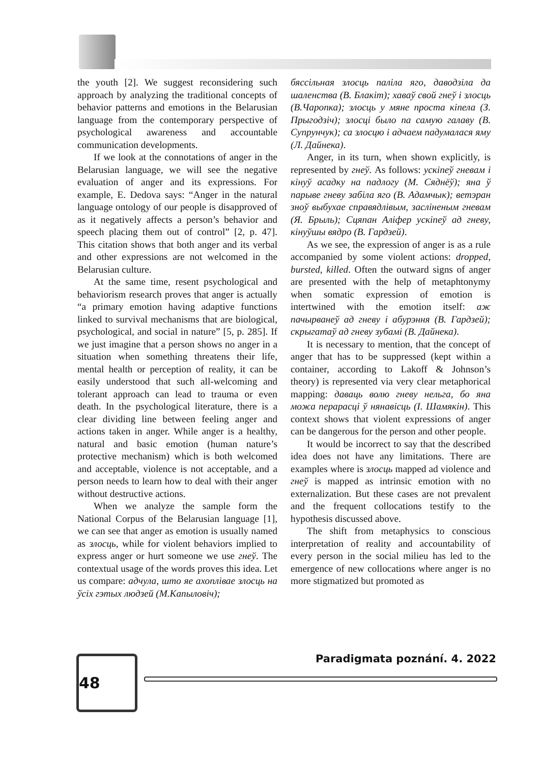the youth [2]. We suggest reconsidering such approach by analyzing the traditional concepts of behavior patterns and emotions in the Belarusian language from the contemporary perspective of psychological awareness and accountable communication developments.
If we look at the connotations of anger in the Belarusian language, we will see the negative evaluation of anger and its expressions. For example, E. Dedova says: “Anger in the natural language ontology of our people is disapproved of as it negatively affects a person’s behavior and speech placing them out of control” [2, p. 47]. This citation shows that both anger and its verbal and other expressions are not welcomed in the Belarusian culture.
At the same time, resent psychological and behaviorism research proves that anger is actually “a primary emotion having adaptive functions linked to survival mechanisms that are biological, psychological, and social in nature” [5, p. 285]. If we just imagine that a person shows no anger in a situation when something threatens their life, mental health or perception of reality, it can be easily understood that such all-welcoming and tolerant approach can lead to trauma or even death. In the psychological literature, there is a clear dividing line between feeling anger and actions taken in anger. While anger is a healthy, natural and basic emotion (human nature’s protective mechanism) which is both welcomed and acceptable, violence is not acceptable, and a person needs to learn how to deal with their anger without destructive actions.
When we analyze the sample form the National Corpus of the Belarusian language [1], we can see that anger as emotion is usually named as злосць, while for violent behaviors implied to express anger or hurt someone we use гнеў. The contextual usage of the words proves this idea. Let us compare: адчула, што яе ахоплівае злосць на ўсіх гэтых людзей (М.Капыловіч);
бяссільная злосць паліла яго, даводзіла да шаленства (В. Блакіт); хаваў свой гнеў і злосць (В.Чаропка); злосць у мяне проста кіпела (З. Прыгодзіч); злосці было па самую галаву (В. Супрунчук); са злосцю і адчаем падумалася яму (Л. Дайнека).
Anger, in its turn, when shown explicitly, is represented by гнеў. As follows: ускіпеў гневам і кінуў асадку на падлогу (М. Сяднёў); яна ў парыве гневу забіла яго (В. Адамчык); ветэран зноў выбухае справядлівым, засліненым гневам (Я. Брыль); Сцяпан Аліфер ускіпеў ад гневу, кінуўшы вядро (В. Гардзей).
As we see, the expression of anger is as a rule accompanied by some violent actions: dropped, bursted, killed. Often the outward signs of anger are presented with the help of metaphtonymy when somatic expression of emotion is intertwined with the emotion itself: аж пачырванеў ад гневу і абурэння (В. Гардзей); скрыгатаў ад гневу зубамі (В. Дайнека).
It is necessary to mention, that the concept of anger that has to be suppressed (kept within a container, according to Lakoff & Johnson’s theory) is represented via very clear metaphorical mapping: даваць волю гневу нельга, бо яна можа перарасці ў нянавісць (І. Шамякін). This context shows that violent expressions of anger can be dangerous for the person and other people.
It would be incorrect to say that the described idea does not have any limitations. There are examples where is злосць mapped ad violence and гнеў is mapped as intrinsic emotion with no externalization. But these cases are not prevalent and the frequent collocations testify to the hypothesis discussed above.
The shift from metaphysics to conscious interpretation of reality and accountability of every person in the social milieu has led to the emergence of new collocations where anger is no more stigmatized but promoted as
Paradigmata poznání. 4. 2022
48